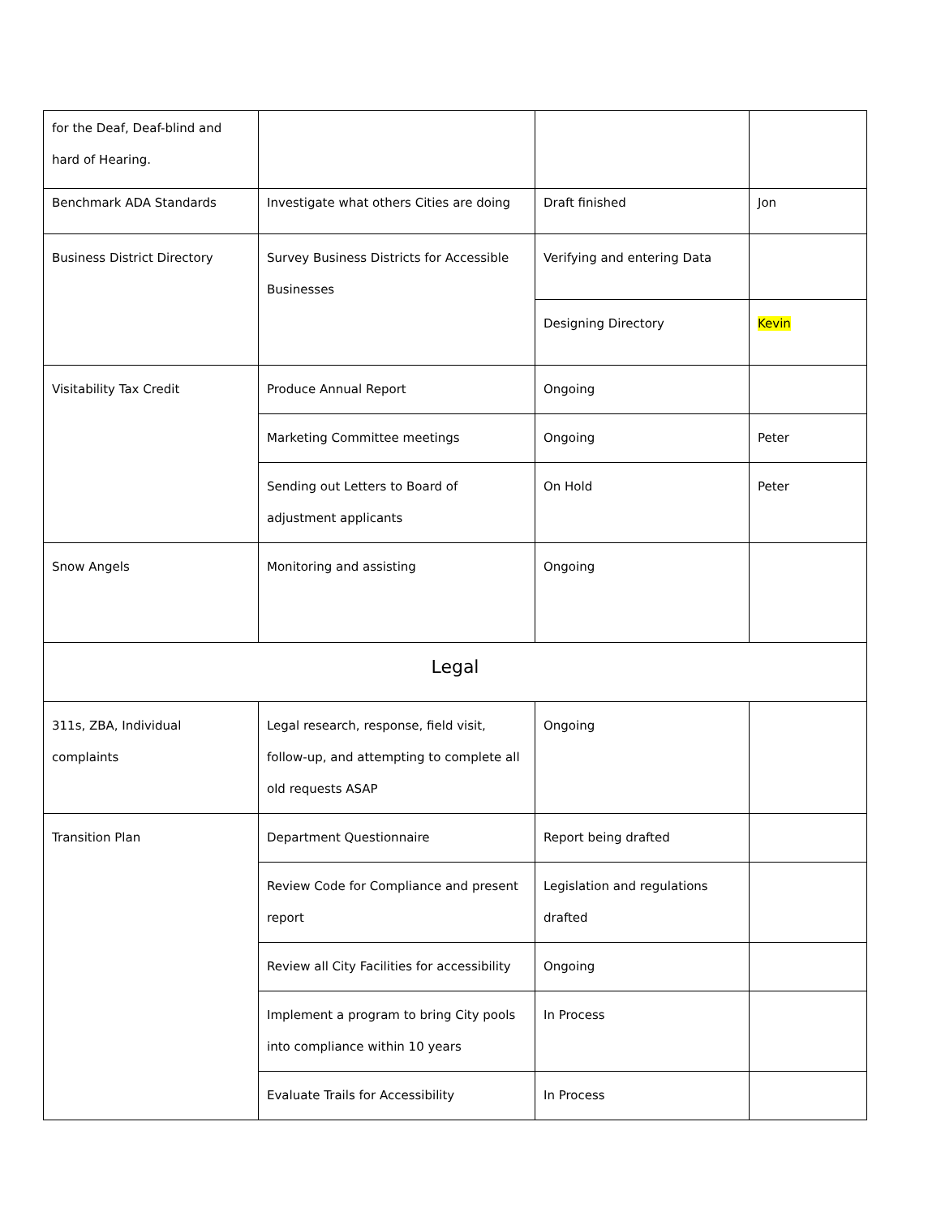| for the Deaf, Deaf-blind and hard of Hearing. | | | |
| Benchmark ADA Standards | Investigate what others Cities are doing | Draft finished | Jon |
| Business District Directory | Survey Business Districts for Accessible Businesses | Verifying and entering Data | |
| | | Designing Directory | Kevin |
| Visitability Tax Credit | Produce Annual Report | Ongoing | |
| | Marketing Committee meetings | Ongoing | Peter |
| | Sending out Letters to Board of adjustment applicants | On Hold | Peter |
| Snow Angels | Monitoring and assisting | Ongoing | |
| Legal | | | |
| 311s, ZBA, Individual complaints | Legal research, response, field visit, follow-up, and attempting to complete all old requests ASAP | Ongoing | |
| Transition Plan | Department Questionnaire | Report being drafted | |
| | Review Code for Compliance and present report | Legislation and regulations drafted | |
| | Review all City Facilities for accessibility | Ongoing | |
| | Implement a program to bring City pools into compliance within 10 years | In Process | |
| | Evaluate Trails for Accessibility | In Process | |